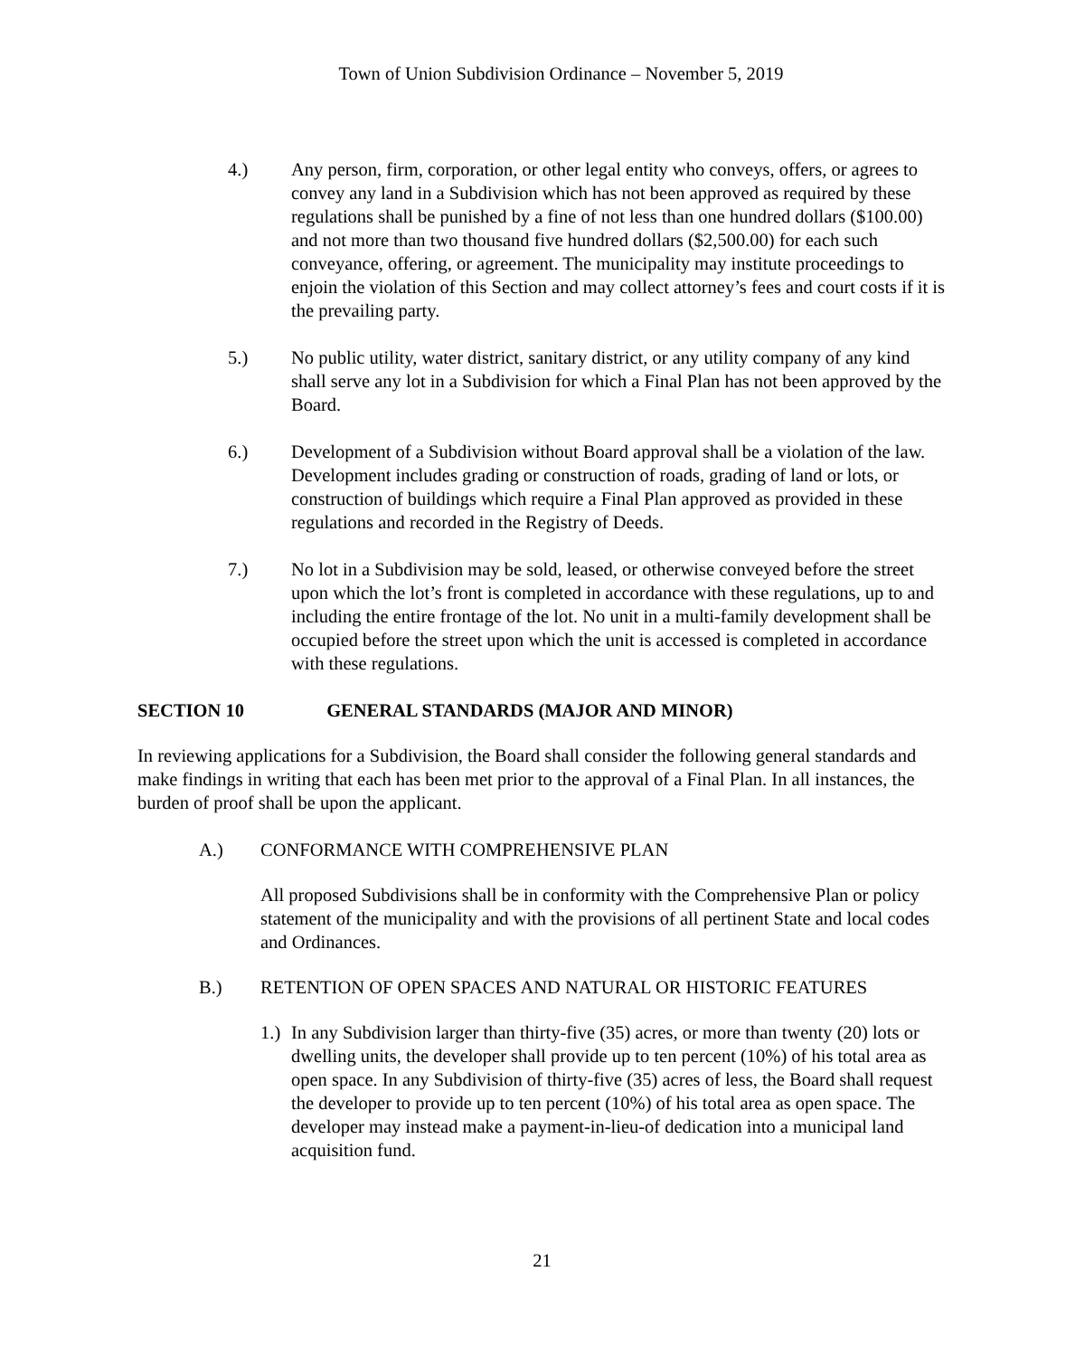Town of Union Subdivision Ordinance – November 5, 2019
4.) Any person, firm, corporation, or other legal entity who conveys, offers, or agrees to convey any land in a Subdivision which has not been approved as required by these regulations shall be punished by a fine of not less than one hundred dollars ($100.00) and not more than two thousand five hundred dollars ($2,500.00) for each such conveyance, offering, or agreement. The municipality may institute proceedings to enjoin the violation of this Section and may collect attorney’s fees and court costs if it is the prevailing party.
5.) No public utility, water district, sanitary district, or any utility company of any kind shall serve any lot in a Subdivision for which a Final Plan has not been approved by the Board.
6.) Development of a Subdivision without Board approval shall be a violation of the law. Development includes grading or construction of roads, grading of land or lots, or construction of buildings which require a Final Plan approved as provided in these regulations and recorded in the Registry of Deeds.
7.) No lot in a Subdivision may be sold, leased, or otherwise conveyed before the street upon which the lot’s front is completed in accordance with these regulations, up to and including the entire frontage of the lot. No unit in a multi-family development shall be occupied before the street upon which the unit is accessed is completed in accordance with these regulations.
SECTION 10 GENERAL STANDARDS (MAJOR AND MINOR)
In reviewing applications for a Subdivision, the Board shall consider the following general standards and make findings in writing that each has been met prior to the approval of a Final Plan. In all instances, the burden of proof shall be upon the applicant.
A.) CONFORMANCE WITH COMPREHENSIVE PLAN
All proposed Subdivisions shall be in conformity with the Comprehensive Plan or policy statement of the municipality and with the provisions of all pertinent State and local codes and Ordinances.
B.) RETENTION OF OPEN SPACES AND NATURAL OR HISTORIC FEATURES
1.)
In any Subdivision larger than thirty-five (35) acres, or more than twenty (20) lots or dwelling units, the developer shall provide up to ten percent (10%) of his total area as open space. In any Subdivision of thirty-five (35) acres of less, the Board shall request the developer to provide up to ten percent (10%) of his total area as open space. The developer may instead make a payment-in-lieu-of dedication into a municipal land acquisition fund.
21